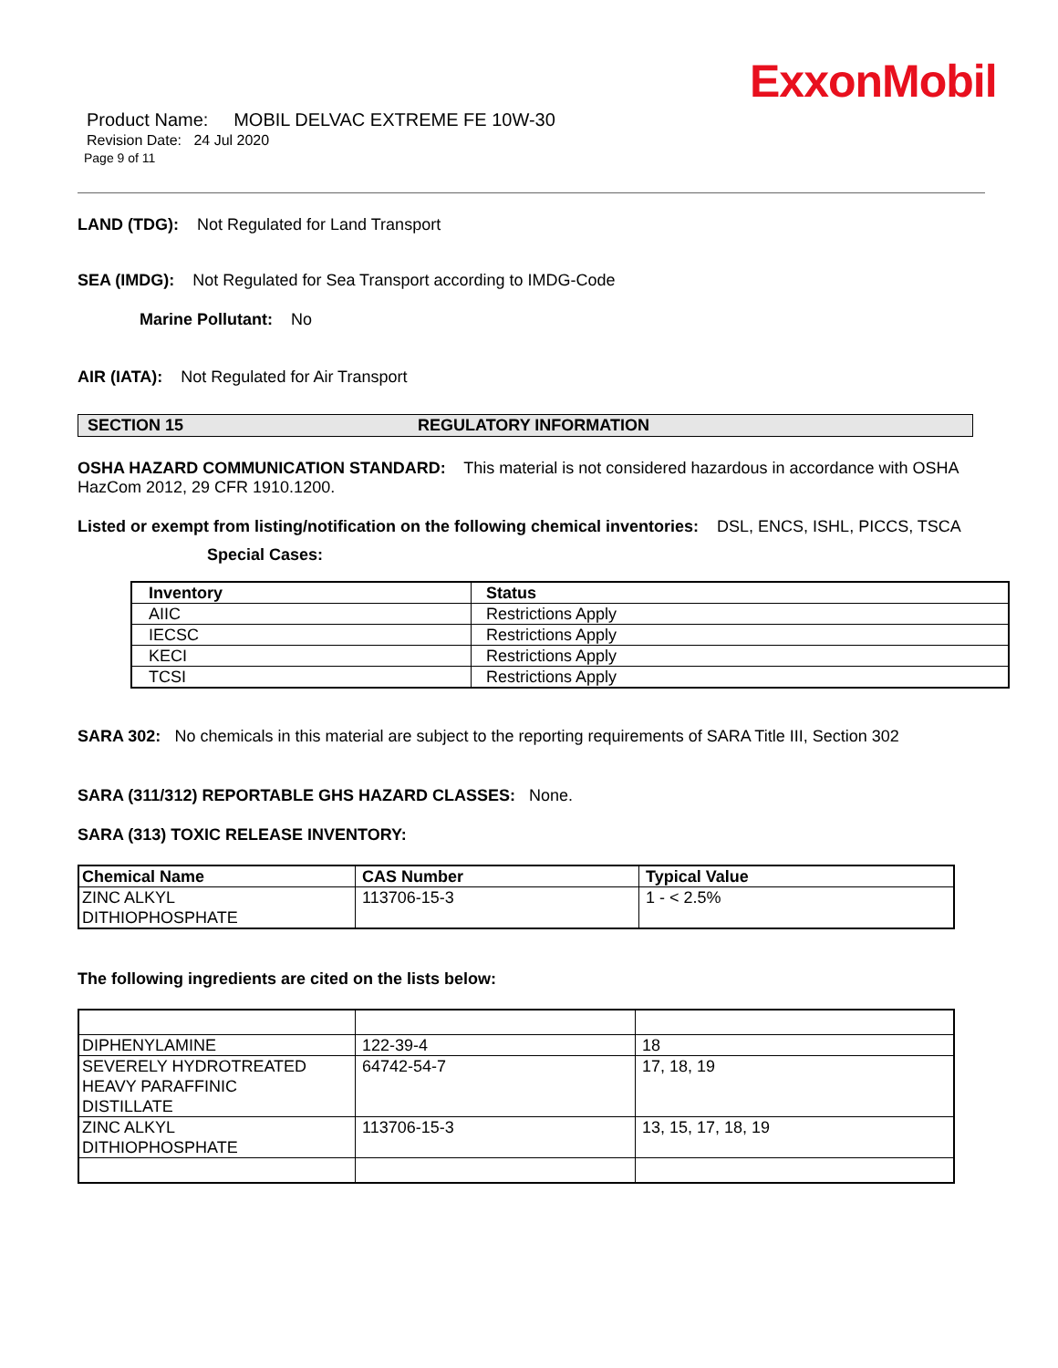ExxonMobil
Product Name: MOBIL DELVAC EXTREME FE 10W-30
Revision Date: 24 Jul 2020
Page 9 of 11
LAND (TDG): Not Regulated for Land Transport
SEA (IMDG): Not Regulated for Sea Transport according to IMDG-Code
Marine Pollutant: No
AIR (IATA): Not Regulated for Air Transport
SECTION 15 REGULATORY INFORMATION
OSHA HAZARD COMMUNICATION STANDARD: This material is not considered hazardous in accordance with OSHA HazCom 2012, 29 CFR 1910.1200.
Listed or exempt from listing/notification on the following chemical inventories: DSL, ENCS, ISHL, PICCS, TSCA
Special Cases:
| Inventory | Status |
| --- | --- |
| AIIC | Restrictions Apply |
| IECSC | Restrictions Apply |
| KECI | Restrictions Apply |
| TCSI | Restrictions Apply |
SARA 302: No chemicals in this material are subject to the reporting requirements of SARA Title III, Section 302
SARA (311/312) REPORTABLE GHS HAZARD CLASSES: None.
SARA (313) TOXIC RELEASE INVENTORY:
| Chemical Name | CAS Number | Typical Value |
| --- | --- | --- |
| ZINC ALKYL DITHIOPHOSPHATE | 113706-15-3 | 1 - < 2.5% |
The following ingredients are cited on the lists below:
| DIPHENYLAMINE | 122-39-4 | 18 |
| SEVERELY HYDROTREATED HEAVY PARAFFINIC DISTILLATE | 64742-54-7 | 17, 18, 19 |
| ZINC ALKYL DITHIOPHOSPHATE | 113706-15-3 | 13, 15, 17, 18, 19 |